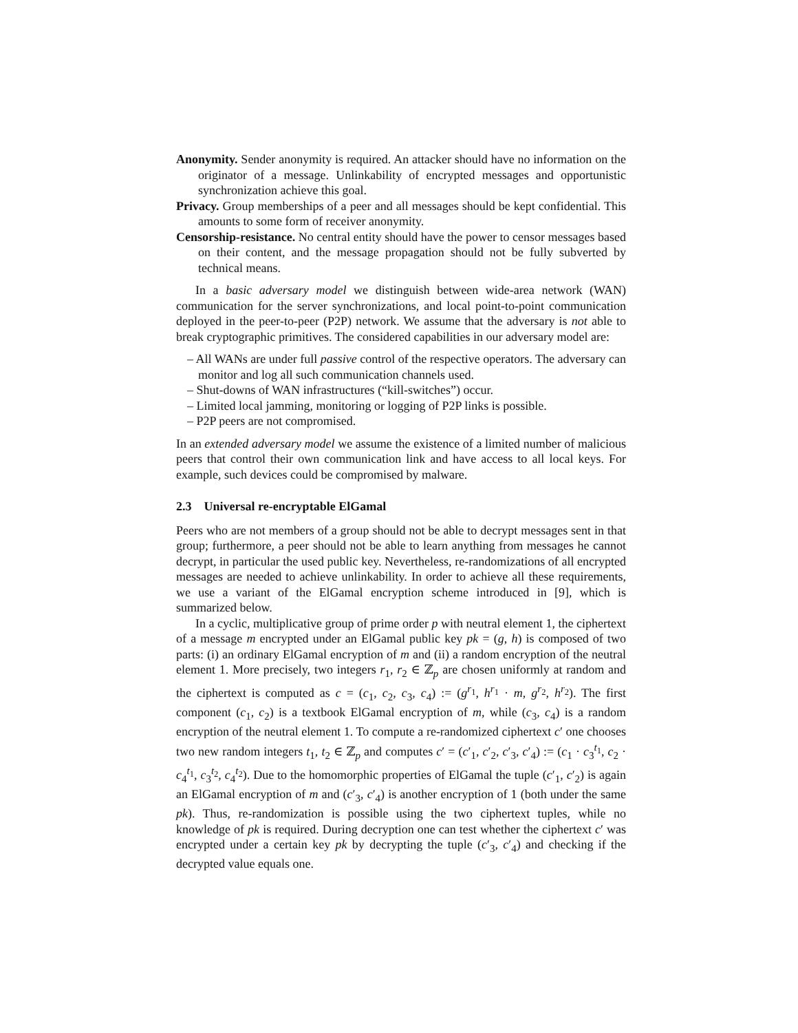Anonymity. Sender anonymity is required. An attacker should have no information on the originator of a message. Unlinkability of encrypted messages and opportunistic synchronization achieve this goal.
Privacy. Group memberships of a peer and all messages should be kept confidential. This amounts to some form of receiver anonymity.
Censorship-resistance. No central entity should have the power to censor messages based on their content, and the message propagation should not be fully subverted by technical means.
In a basic adversary model we distinguish between wide-area network (WAN) communication for the server synchronizations, and local point-to-point communication deployed in the peer-to-peer (P2P) network. We assume that the adversary is not able to break cryptographic primitives. The considered capabilities in our adversary model are:
– All WANs are under full passive control of the respective operators. The adversary can monitor and log all such communication channels used.
– Shut-downs of WAN infrastructures (“kill-switches”) occur.
– Limited local jamming, monitoring or logging of P2P links is possible.
– P2P peers are not compromised.
In an extended adversary model we assume the existence of a limited number of malicious peers that control their own communication link and have access to all local keys. For example, such devices could be compromised by malware.
2.3 Universal re-encryptable ElGamal
Peers who are not members of a group should not be able to decrypt messages sent in that group; furthermore, a peer should not be able to learn anything from messages he cannot decrypt, in particular the used public key. Nevertheless, re-randomizations of all encrypted messages are needed to achieve unlinkability. In order to achieve all these requirements, we use a variant of the ElGamal encryption scheme introduced in [9], which is summarized below.
In a cyclic, multiplicative group of prime order p with neutral element 1, the ciphertext of a message m encrypted under an ElGamal public key pk = (g, h) is composed of two parts: (i) an ordinary ElGamal encryption of m and (ii) a random encryption of the neutral element 1. More precisely, two integers r<sub>1</sub>, r<sub>2</sub> ∈ ℤ<sub>p</sub> are chosen uniformly at random and the ciphertext is computed as c = (c<sub>1</sub>, c<sub>2</sub>, c<sub>3</sub>, c<sub>4</sub>) := (g<sup>r<sub>1</sub></sup>, h<sup>r<sub>1</sub></sup> · m, g<sup>r<sub>2</sub></sup>, h<sup>r<sub>2</sub></sup>). The first component (c<sub>1</sub>, c<sub>2</sub>) is a textbook ElGamal encryption of m, while (c<sub>3</sub>, c<sub>4</sub>) is a random encryption of the neutral element 1. To compute a re-randomized ciphertext c′ one chooses two new random integers t<sub>1</sub>, t<sub>2</sub> ∈ ℤ<sub>p</sub> and computes c′ = (c′<sub>1</sub>, c′<sub>2</sub>, c′<sub>3</sub>, c′<sub>4</sub>) := (c<sub>1</sub> · c<sub>3</sub><sup>t<sub>1</sub></sup>, c<sub>2</sub> · c<sub>4</sub><sup>t<sub>1</sub></sup>, c<sub>3</sub><sup>t<sub>2</sub></sup>, c<sub>4</sub><sup>t<sub>2</sub></sup>). Due to the homomorphic properties of ElGamal the tuple (c′<sub>1</sub>, c′<sub>2</sub>) is again an ElGamal encryption of m and (c′<sub>3</sub>, c′<sub>4</sub>) is another encryption of 1 (both under the same pk). Thus, re-randomization is possible using the two ciphertext tuples, while no knowledge of pk is required. During decryption one can test whether the ciphertext c′ was encrypted under a certain key pk by decrypting the tuple (c′<sub>3</sub>, c′<sub>4</sub>) and checking if the decrypted value equals one.